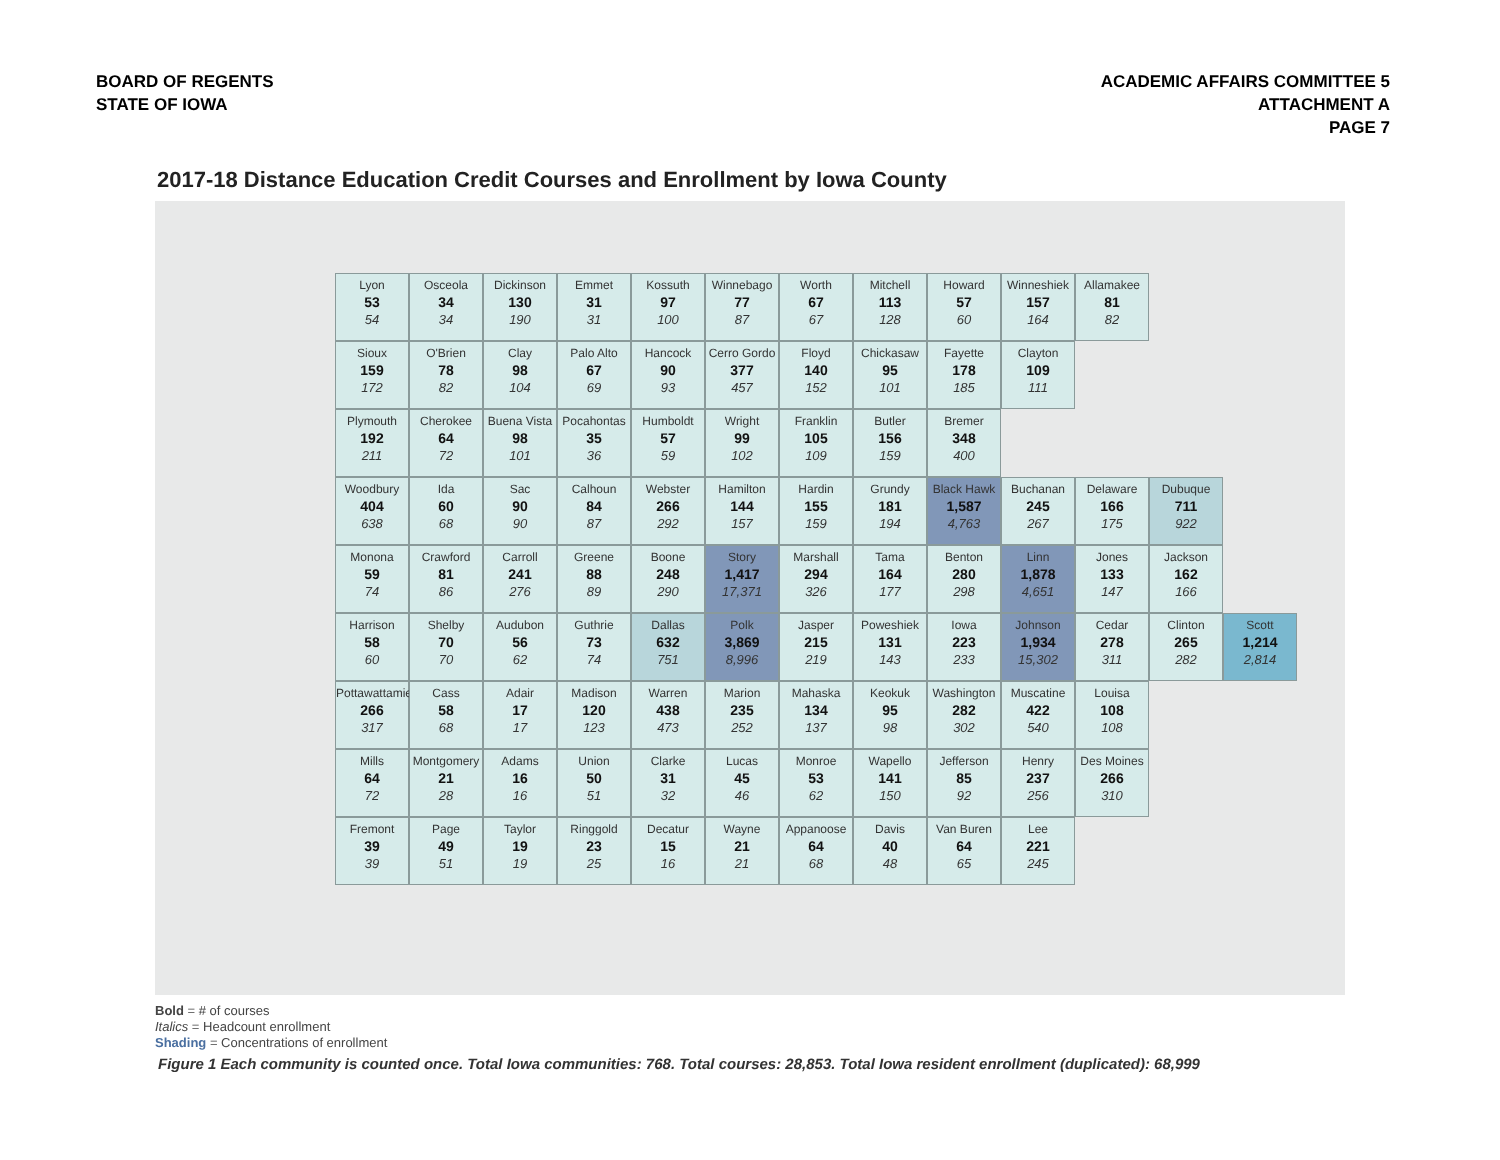BOARD OF REGENTS
STATE OF IOWA
ACADEMIC AFFAIRS COMMITTEE 5
ATTACHMENT A
PAGE 7
2017-18 Distance Education Credit Courses and Enrollment by Iowa County
Lyon
53
54
Osceola
34
34
Dickinson
130
190
Emmet
31
31
Kossuth
97
100
Winnebago
77
87
Worth
67
67
Mitchell
113
128
Howard
57
60
Winneshiek
157
164
Allamakee
81
82
Sioux
159
172
O'Brien
78
82
Clay
98
104
Palo Alto
67
69
Hancock
90
93
Cerro Gordo
377
457
Floyd
140
152
Chickasaw
95
101
Fayette
178
185
Clayton
109
111
Plymouth
192
211
Cherokee
64
72
Buena Vista
98
101
Pocahontas
35
36
Humboldt
57
59
Wright
99
102
Franklin
105
109
Butler
156
159
Bremer
348
400
Woodbury
404
638
Ida
60
68
Sac
90
90
Calhoun
84
87
Webster
266
292
Hamilton
144
157
Hardin
155
159
Grundy
181
194
Black Hawk
1,587
4,763
Buchanan
245
267
Delaware
166
175
Dubuque
711
922
Monona
59
74
Crawford
81
86
Carroll
241
276
Greene
88
89
Boone
248
290
Story
1,417
17,371
Marshall
294
326
Tama
164
177
Benton
280
298
Linn
1,878
4,651
Jones
133
147
Jackson
162
166
Harrison
58
60
Shelby
70
70
Audubon
56
62
Guthrie
73
74
Dallas
632
751
Polk
3,869
8,996
Jasper
215
219
Poweshiek
131
143
Iowa
223
233
Johnson
1,934
15,302
Cedar
278
311
Clinton
265
282
Scott
1,214
2,814
Pottawattamie
266
317
Cass
58
68
Adair
17
17
Madison
120
123
Warren
438
473
Marion
235
252
Mahaska
134
137
Keokuk
95
98
Washington
282
302
Muscatine
422
540
Louisa
108
108
Mills
64
72
Montgomery
21
28
Adams
16
16
Union
50
51
Clarke
31
32
Lucas
45
46
Monroe
53
62
Wapello
141
150
Jefferson
85
92
Henry
237
256
Des Moines
266
310
Fremont
39
39
Page
49
51
Taylor
19
19
Ringgold
23
25
Decatur
15
16
Wayne
21
21
Appanoose
64
68
Davis
40
48
Van Buren
64
65
Lee
221
245
Bold = # of courses
Italics = Headcount enrollment
Shading = Concentrations of enrollment
Figure 1 Each community is counted once. Total Iowa communities: 768. Total courses: 28,853. Total Iowa resident enrollment (duplicated): 68,999